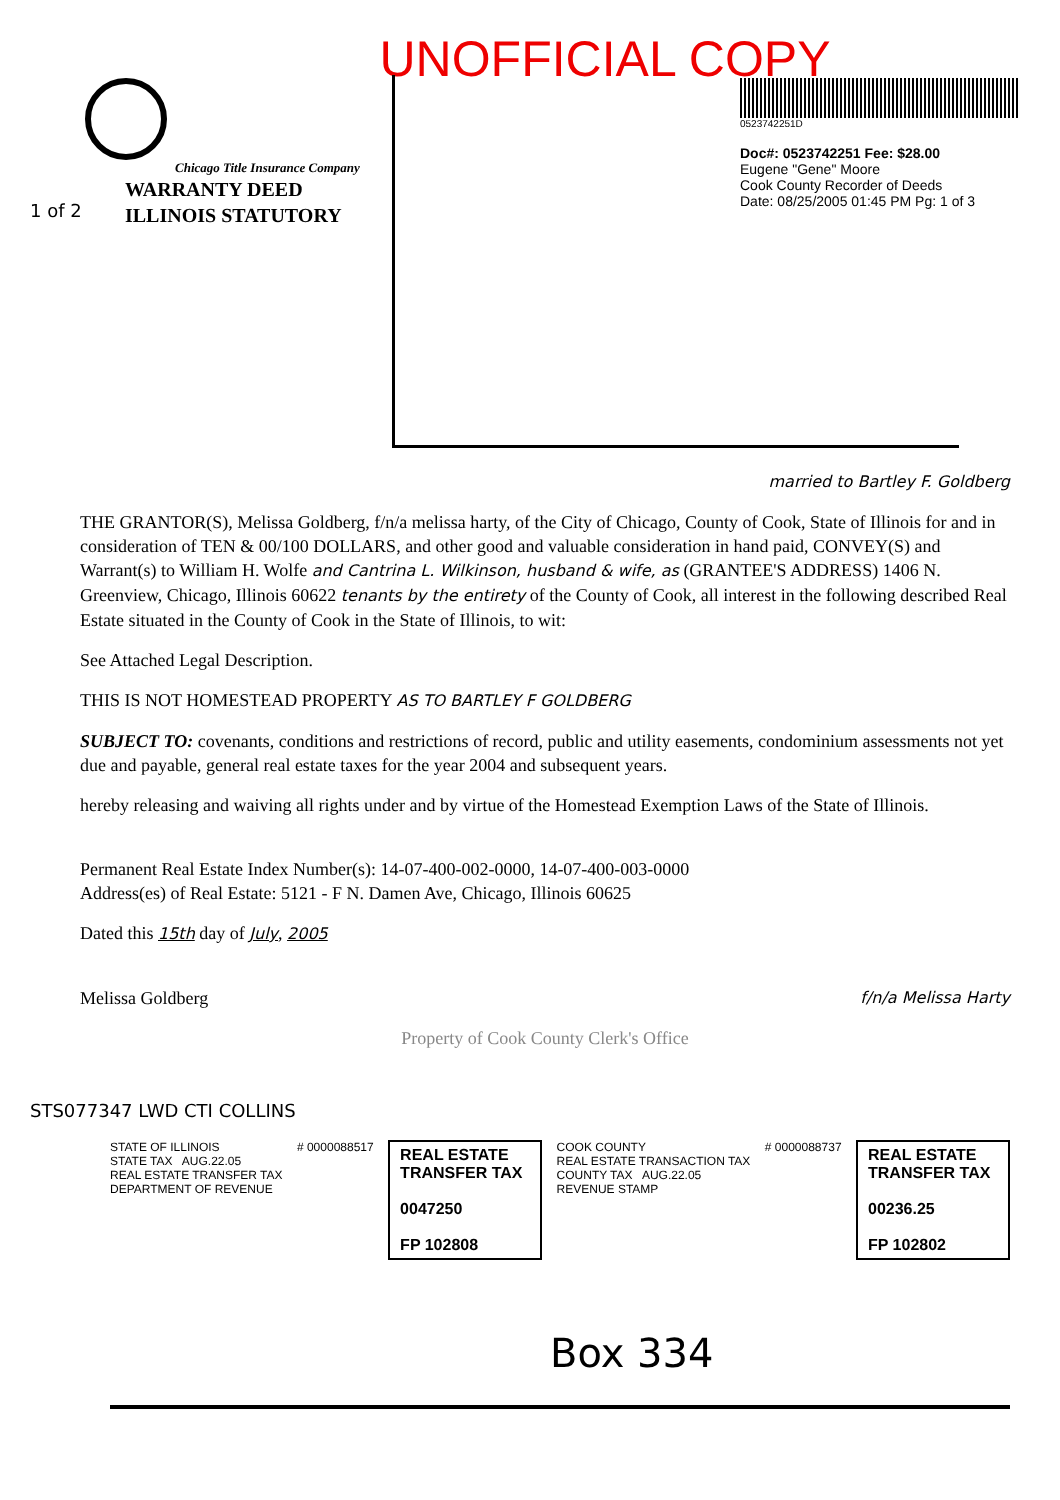UNOFFICIAL COPY
Chicago Title Insurance Company
WARRANTY DEED
ILLINOIS STATUTORY
0523742251D
Doc#: 0523742251 Fee: $28.00
Eugene "Gene" Moore
Cook County Recorder of Deeds
Date: 08/25/2005 01:45 PM Pg: 1 of 3
1 of 2
married to Bartley F. Goldberg
THE GRANTOR(S), Melissa Goldberg, f/n/a melissa harty, of the City of Chicago, County of Cook, State of Illinois for and in consideration of TEN & 00/100 DOLLARS, and other good and valuable consideration in hand paid, CONVEY(S) and Warrant(s) to William H. Wolfe and Cantrina L. Wilkinson, husband & wife, as (GRANTEE'S ADDRESS) 1406 N. Greenview, Chicago, Illinois 60622 tenants by the entirety of the County of Cook, all interest in the following described Real Estate situated in the County of Cook in the State of Illinois, to wit:
See Attached Legal Description.
THIS IS NOT HOMESTEAD PROPERTY AS TO BARTLEY F GOLDBERG
SUBJECT TO: covenants, conditions and restrictions of record, public and utility easements, condominium assessments not yet due and payable, general real estate taxes for the year 2004 and subsequent years.
hereby releasing and waiving all rights under and by virtue of the Homestead Exemption Laws of the State of Illinois.
Permanent Real Estate Index Number(s): 14-07-400-002-0000, 14-07-400-003-0000
Address(es) of Real Estate: 5121 - F N. Damen Ave, Chicago, Illinois 60625
Dated this 15th day of July, 2005
Melissa Goldberg f/n/a Melissa Harty
Property of Cook County Clerk's Office
STATE OF ILLINOIS
STATE TAX AUG.22.05
REAL ESTATE TRANSFER TAX
DEPARTMENT OF REVENUE
# 0000088517
REAL ESTATE TRANSFER TAX
0047250
FP 102808
COOK COUNTY
REAL ESTATE TRANSACTION TAX
COUNTY TAX AUG.22.05
REVENUE STAMP
# 0000088737
REAL ESTATE TRANSFER TAX
00236.25
FP 102802
STS077347 LWD CTI COLLINS
Box 334